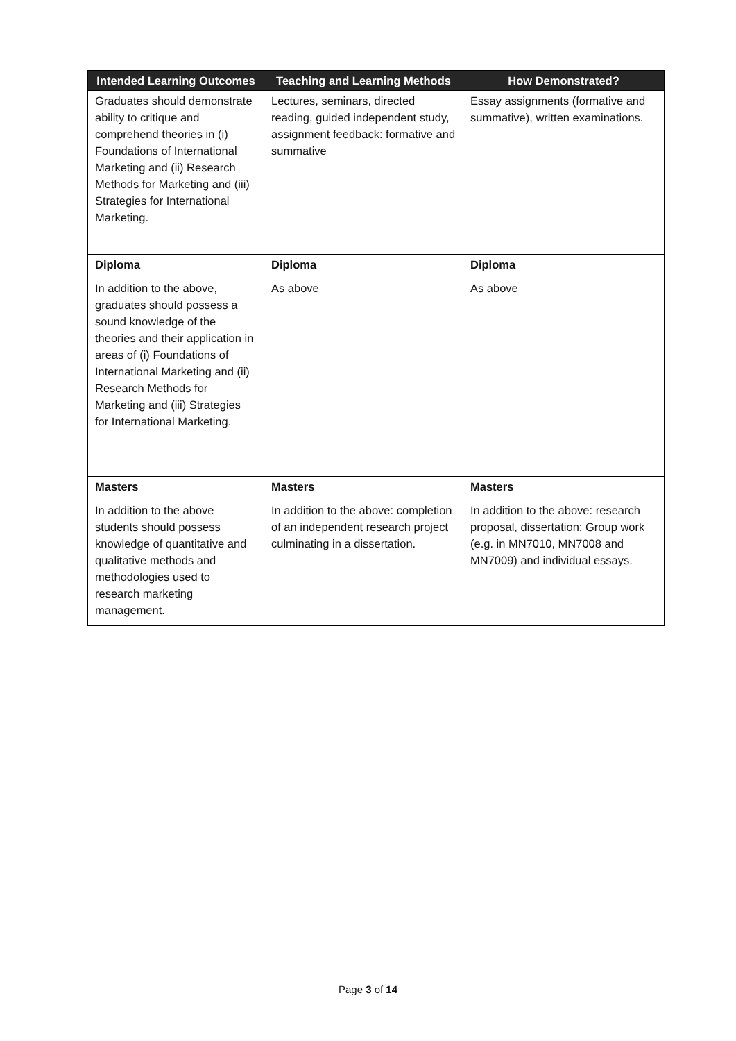| Intended Learning Outcomes | Teaching and Learning Methods | How Demonstrated? |
| --- | --- | --- |
| Graduates should demonstrate ability to critique and comprehend theories in (i) Foundations of International Marketing and (ii) Research Methods for Marketing and (iii) Strategies for International Marketing. | Lectures, seminars, directed reading, guided independent study, assignment feedback: formative and summative | Essay assignments (formative and summative), written examinations. |
| Diploma In addition to the above, graduates should possess a sound knowledge of the theories and their application in areas of (i) Foundations of International Marketing and (ii) Research Methods for Marketing and (iii) Strategies for International Marketing. | Diploma As above | Diploma As above |
| Masters In addition to the above students should possess knowledge of quantitative and qualitative methods and methodologies used to research marketing management. | Masters In addition to the above: completion of an independent research project culminating in a dissertation. | Masters In addition to the above: research proposal, dissertation; Group work (e.g. in MN7010, MN7008 and MN7009) and individual essays. |
Page 3 of 14